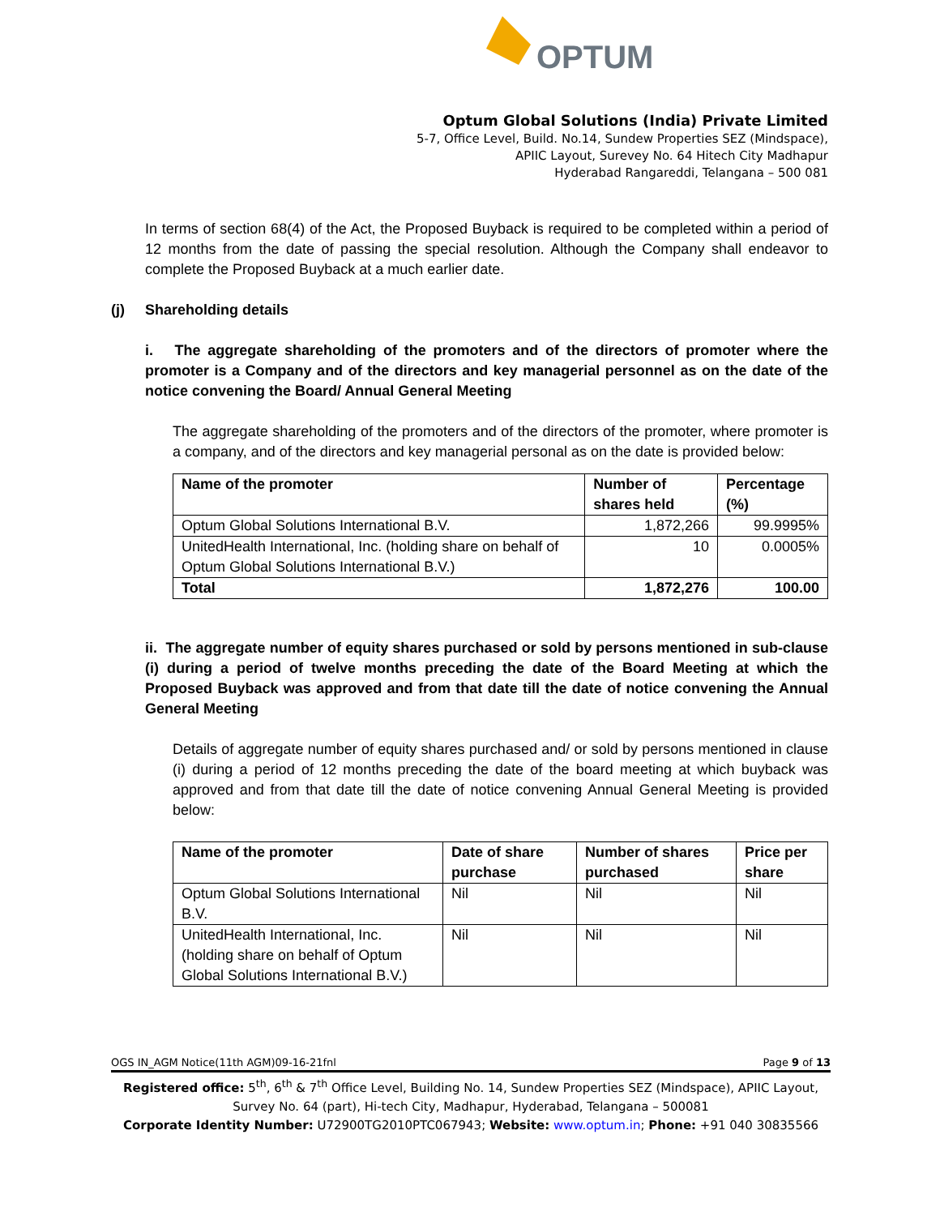OPTUM
Optum Global Solutions (India) Private Limited
5-7, Office Level, Build. No.14, Sundew Properties SEZ (Mindspace),
APIIC Layout, Surevey No. 64 Hitech City Madhapur
Hyderabad Rangareddi, Telangana – 500 081
In terms of section 68(4) of the Act, the Proposed Buyback is required to be completed within a period of 12 months from the date of passing the special resolution. Although the Company shall endeavor to complete the Proposed Buyback at a much earlier date.
(j) Shareholding details
i. The aggregate shareholding of the promoters and of the directors of promoter where the promoter is a Company and of the directors and key managerial personnel as on the date of the notice convening the Board/ Annual General Meeting
The aggregate shareholding of the promoters and of the directors of the promoter, where promoter is a company, and of the directors and key managerial personal as on the date is provided below:
| Name of the promoter | Number of shares held | Percentage (%) |
| --- | --- | --- |
| Optum Global Solutions International B.V. | 1,872,266 | 99.9995% |
| UnitedHealth International, Inc. (holding share on behalf of Optum Global Solutions International B.V.) | 10 | 0.0005% |
| Total | 1,872,276 | 100.00 |
ii. The aggregate number of equity shares purchased or sold by persons mentioned in sub-clause (i) during a period of twelve months preceding the date of the Board Meeting at which the Proposed Buyback was approved and from that date till the date of notice convening the Annual General Meeting
Details of aggregate number of equity shares purchased and/ or sold by persons mentioned in clause (i) during a period of 12 months preceding the date of the board meeting at which buyback was approved and from that date till the date of notice convening Annual General Meeting is provided below:
| Name of the promoter | Date of share purchase | Number of shares purchased | Price per share |
| --- | --- | --- | --- |
| Optum Global Solutions International B.V. | Nil | Nil | Nil |
| UnitedHealth International, Inc. (holding share on behalf of Optum Global Solutions International B.V.) | Nil | Nil | Nil |
OGS IN_AGM Notice(11th AGM)09-16-21fnl Page 9 of 13
Registered office: 5<sup>th</sup>, 6<sup>th</sup> & 7<sup>th</sup> Office Level, Building No. 14, Sundew Properties SEZ (Mindspace), APIIC Layout, Survey No. 64 (part), Hi-tech City, Madhapur, Hyderabad, Telangana – 500081
Corporate Identity Number: U72900TG2010PTC067943; Website: www.optum.in; Phone: +91 040 30835566